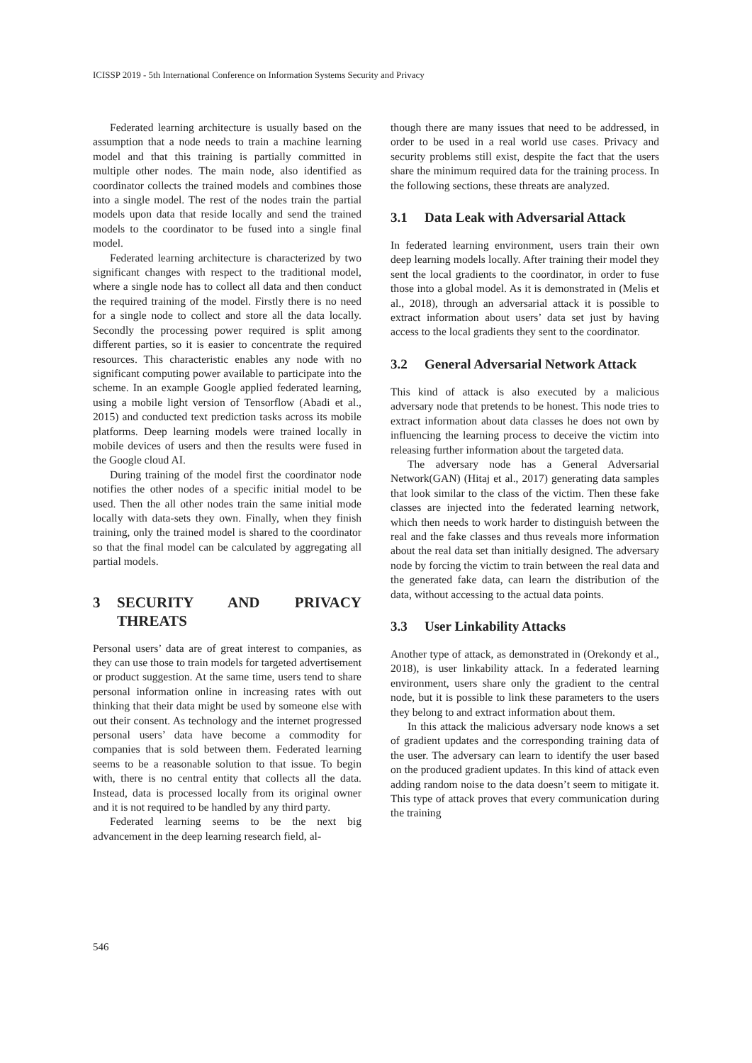ICISSP 2019 - 5th International Conference on Information Systems Security and Privacy
Federated learning architecture is usually based on the assumption that a node needs to train a machine learning model and that this training is partially committed in multiple other nodes. The main node, also identified as coordinator collects the trained models and combines those into a single model. The rest of the nodes train the partial models upon data that reside locally and send the trained models to the coordinator to be fused into a single final model.
Federated learning architecture is characterized by two significant changes with respect to the traditional model, where a single node has to collect all data and then conduct the required training of the model. Firstly there is no need for a single node to collect and store all the data locally. Secondly the processing power required is split among different parties, so it is easier to concentrate the required resources. This characteristic enables any node with no significant computing power available to participate into the scheme. In an example Google applied federated learning, using a mobile light version of Tensorflow (Abadi et al., 2015) and conducted text prediction tasks across its mobile platforms. Deep learning models were trained locally in mobile devices of users and then the results were fused in the Google cloud AI.
During training of the model first the coordinator node notifies the other nodes of a specific initial model to be used. Then the all other nodes train the same initial mode locally with data-sets they own. Finally, when they finish training, only the trained model is shared to the coordinator so that the final model can be calculated by aggregating all partial models.
3 SECURITY AND PRIVACY THREATS
Personal users’ data are of great interest to companies, as they can use those to train models for targeted advertisement or product suggestion. At the same time, users tend to share personal information online in increasing rates with out thinking that their data might be used by someone else with out their consent. As technology and the internet progressed personal users’ data have become a commodity for companies that is sold between them. Federated learning seems to be a reasonable solution to that issue. To begin with, there is no central entity that collects all the data. Instead, data is processed locally from its original owner and it is not required to be handled by any third party.
Federated learning seems to be the next big advancement in the deep learning research field, al-
though there are many issues that need to be addressed, in order to be used in a real world use cases. Privacy and security problems still exist, despite the fact that the users share the minimum required data for the training process. In the following sections, these threats are analyzed.
3.1 Data Leak with Adversarial Attack
In federated learning environment, users train their own deep learning models locally. After training their model they sent the local gradients to the coordinator, in order to fuse those into a global model. As it is demonstrated in (Melis et al., 2018), through an adversarial attack it is possible to extract information about users’ data set just by having access to the local gradients they sent to the coordinator.
3.2 General Adversarial Network Attack
This kind of attack is also executed by a malicious adversary node that pretends to be honest. This node tries to extract information about data classes he does not own by influencing the learning process to deceive the victim into releasing further information about the targeted data.
The adversary node has a General Adversarial Network(GAN) (Hitaj et al., 2017) generating data samples that look similar to the class of the victim. Then these fake classes are injected into the federated learning network, which then needs to work harder to distinguish between the real and the fake classes and thus reveals more information about the real data set than initially designed. The adversary node by forcing the victim to train between the real data and the generated fake data, can learn the distribution of the data, without accessing to the actual data points.
3.3 User Linkability Attacks
Another type of attack, as demonstrated in (Orekondy et al., 2018), is user linkability attack. In a federated learning environment, users share only the gradient to the central node, but it is possible to link these parameters to the users they belong to and extract information about them.
In this attack the malicious adversary node knows a set of gradient updates and the corresponding training data of the user. The adversary can learn to identify the user based on the produced gradient updates. In this kind of attack even adding random noise to the data doesn’t seem to mitigate it. This type of attack proves that every communication during the training
546